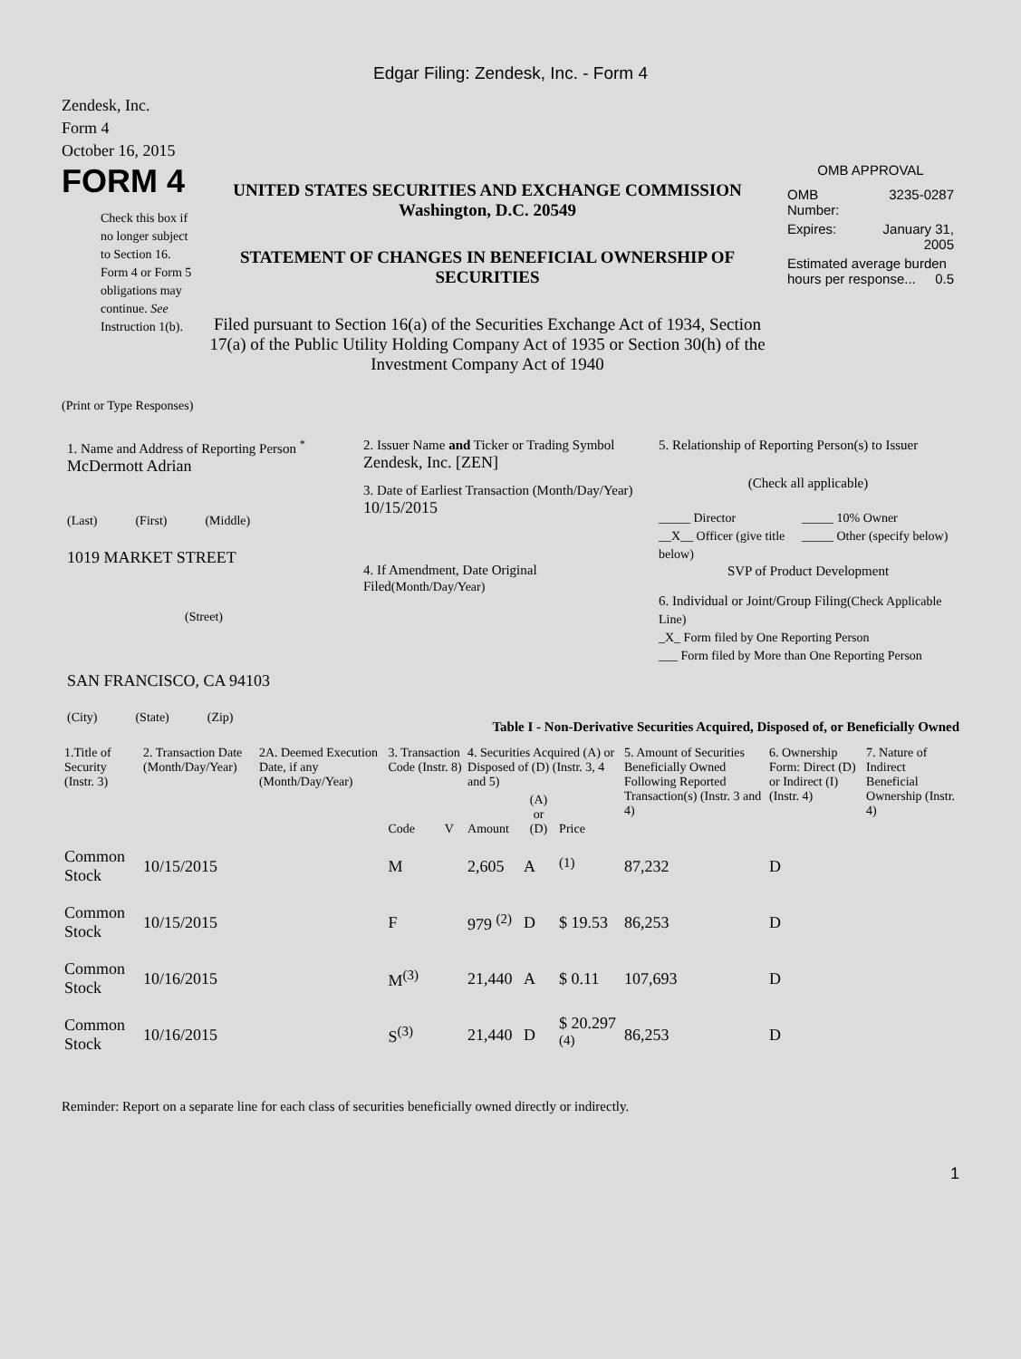Edgar Filing: Zendesk, Inc. - Form 4
Zendesk, Inc.
Form 4
October 16, 2015
FORM 4
Check this box if no longer subject to Section 16. Form 4 or Form 5 obligations may continue. See Instruction 1(b).
UNITED STATES SECURITIES AND EXCHANGE COMMISSION
Washington, D.C. 20549
STATEMENT OF CHANGES IN BENEFICIAL OWNERSHIP OF SECURITIES
Filed pursuant to Section 16(a) of the Securities Exchange Act of 1934, Section 17(a) of the Public Utility Holding Company Act of 1935 or Section 30(h) of the Investment Company Act of 1940
OMB APPROVAL
| OMB Number: | 3235-0287 |
| Expires: | January 31, 2005 |
| Estimated average burden hours per response... 0.5 | |
(Print or Type Responses)
1. Name and Address of Reporting Person <sup>*</sup>
McDermott Adrian
(Last) (First) (Middle)
1019 MARKET STREET
(Street)
SAN FRANCISCO, CA 94103
(City) (State) (Zip)
2. Issuer Name and Ticker or Trading Symbol
Zendesk, Inc. [ZEN]
3. Date of Earliest Transaction (Month/Day/Year)
10/15/2015
4. If Amendment, Date Original Filed(Month/Day/Year)
5. Relationship of Reporting Person(s) to Issuer
(Check all applicable)
_____ Director
__X__ Officer (give title below)
_____ 10% Owner
_____ Other (specify below)
SVP of Product Development
6. Individual or Joint/Group Filing(Check Applicable Line)
_X_ Form filed by One Reporting Person
___ Form filed by More than One Reporting Person
Table I - Non-Derivative Securities Acquired, Disposed of, or Beneficially Owned
| 1.Title of Security (Instr. 3) | 2. Transaction Date (Month/Day/Year) | 2A. Deemed Execution Date, if any (Month/Day/Year) | 3. Transaction Code (Instr. 8) | | 4. Securities Acquired (A) or Disposed of (D) (Instr. 3, 4 and 5) | | | 5. Amount of Securities Beneficially Owned Following Reported Transaction(s) (Instr. 3 and 4) | 6. Ownership Form: Direct (D) or Indirect (I) (Instr. 4) | 7. Nature of Indirect Beneficial Ownership (Instr. 4) |
| --- | --- | --- | --- | --- | --- | --- | --- | --- | --- | --- |
| | | | Code | V | Amount | (A) or (D) | Price | | | |
| Common Stock | 10/15/2015 | | M | | 2,605 | A | <sup>(1)</sup> | 87,232 | D | |
| Common Stock | 10/15/2015 | | F | | 979 <sup>(2)</sup> | D | $ 19.53 | 86,253 | D | |
| Common Stock | 10/16/2015 | | M<sup>(3)</sup> | | 21,440 | A | $ 0.11 | 107,693 | D | |
| Common Stock | 10/16/2015 | | S<sup>(3)</sup> | | 21,440 | D | $ 20.297 <sup>(4)</sup> | 86,253 | D | |
Reminder: Report on a separate line for each class of securities beneficially owned directly or indirectly.
1